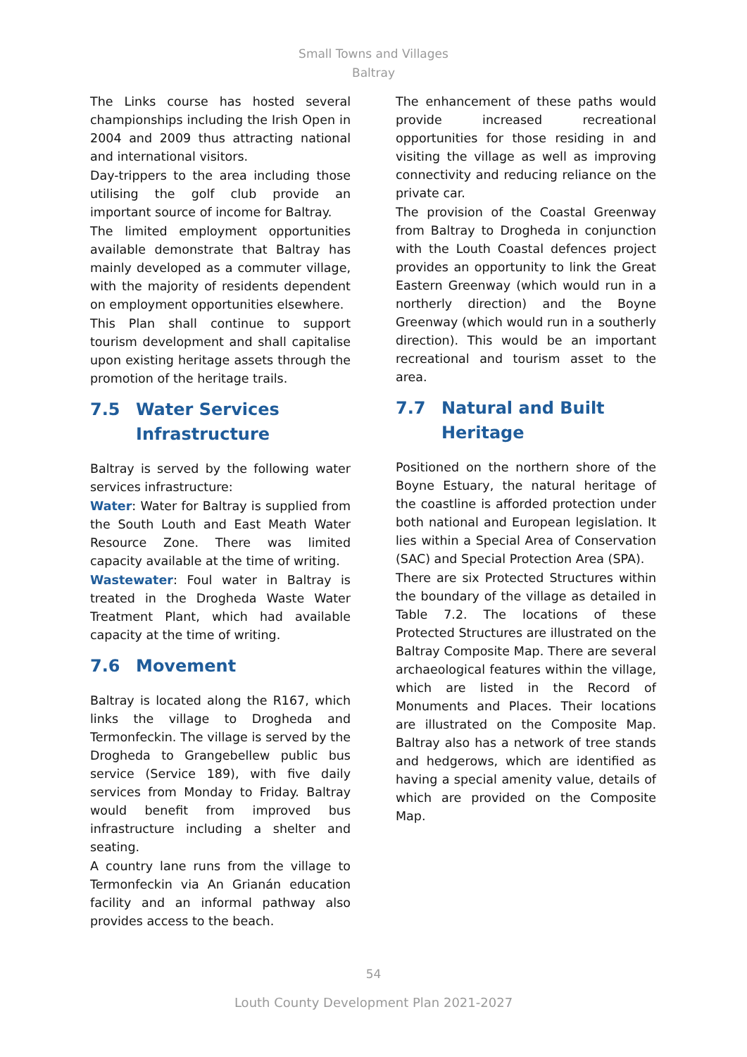Small Towns and Villages
Baltray
The Links course has hosted several championships including the Irish Open in 2004 and 2009 thus attracting national and international visitors.
Day-trippers to the area including those utilising the golf club provide an important source of income for Baltray.
The limited employment opportunities available demonstrate that Baltray has mainly developed as a commuter village, with the majority of residents dependent on employment opportunities elsewhere.
This Plan shall continue to support tourism development and shall capitalise upon existing heritage assets through the promotion of the heritage trails.
7.5 Water Services Infrastructure
Baltray is served by the following water services infrastructure:
Water: Water for Baltray is supplied from the South Louth and East Meath Water Resource Zone. There was limited capacity available at the time of writing.
Wastewater: Foul water in Baltray is treated in the Drogheda Waste Water Treatment Plant, which had available capacity at the time of writing.
7.6 Movement
Baltray is located along the R167, which links the village to Drogheda and Termonfeckin. The village is served by the Drogheda to Grangebellew public bus service (Service 189), with five daily services from Monday to Friday. Baltray would benefit from improved bus infrastructure including a shelter and seating.
A country lane runs from the village to Termonfeckin via An Grianán education facility and an informal pathway also provides access to the beach.
The enhancement of these paths would provide increased recreational opportunities for those residing in and visiting the village as well as improving connectivity and reducing reliance on the private car.
The provision of the Coastal Greenway from Baltray to Drogheda in conjunction with the Louth Coastal defences project provides an opportunity to link the Great Eastern Greenway (which would run in a northerly direction) and the Boyne Greenway (which would run in a southerly direction). This would be an important recreational and tourism asset to the area.
7.7 Natural and Built Heritage
Positioned on the northern shore of the Boyne Estuary, the natural heritage of the coastline is afforded protection under both national and European legislation. It lies within a Special Area of Conservation (SAC) and Special Protection Area (SPA).
There are six Protected Structures within the boundary of the village as detailed in Table 7.2. The locations of these Protected Structures are illustrated on the Baltray Composite Map. There are several archaeological features within the village, which are listed in the Record of Monuments and Places. Their locations are illustrated on the Composite Map. Baltray also has a network of tree stands and hedgerows, which are identified as having a special amenity value, details of which are provided on the Composite Map.
54
Louth County Development Plan 2021-2027